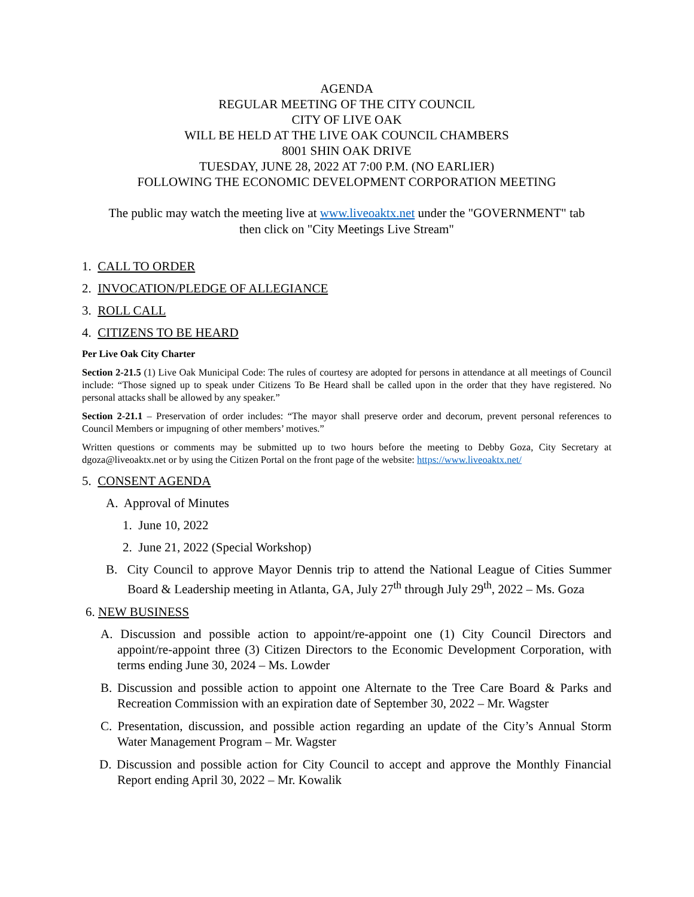AGENDA
REGULAR MEETING OF THE CITY COUNCIL
CITY OF LIVE OAK
WILL BE HELD AT THE LIVE OAK COUNCIL CHAMBERS
8001 SHIN OAK DRIVE
TUESDAY, JUNE 28, 2022 AT 7:00 P.M. (NO EARLIER)
FOLLOWING THE ECONOMIC DEVELOPMENT CORPORATION MEETING
The public may watch the meeting live at www.liveoaktx.net under the "GOVERNMENT" tab
then click on "City Meetings Live Stream"
1. CALL TO ORDER
2. INVOCATION/PLEDGE OF ALLEGIANCE
3. ROLL CALL
4. CITIZENS TO BE HEARD
Per Live Oak City Charter
Section 2-21.5 (1) Live Oak Municipal Code: The rules of courtesy are adopted for persons in attendance at all meetings of Council include: “Those signed up to speak under Citizens To Be Heard shall be called upon in the order that they have registered. No personal attacks shall be allowed by any speaker.”
Section 2-21.1 – Preservation of order includes: “The mayor shall preserve order and decorum, prevent personal references to Council Members or impugning of other members’ motives.”
Written questions or comments may be submitted up to two hours before the meeting to Debby Goza, City Secretary at dgoza@liveoaktx.net or by using the Citizen Portal on the front page of the website: https://www.liveoaktx.net/
5. CONSENT AGENDA
A. Approval of Minutes
1. June 10, 2022
2. June 21, 2022 (Special Workshop)
B. City Council to approve Mayor Dennis trip to attend the National League of Cities Summer Board & Leadership meeting in Atlanta, GA, July 27<sup>th</sup> through July 29<sup>th</sup>, 2022 – Ms. Goza
6. NEW BUSINESS
A. Discussion and possible action to appoint/re-appoint one (1) City Council Directors and appoint/re-appoint three (3) Citizen Directors to the Economic Development Corporation, with terms ending June 30, 2024 – Ms. Lowder
B. Discussion and possible action to appoint one Alternate to the Tree Care Board & Parks and Recreation Commission with an expiration date of September 30, 2022 – Mr. Wagster
C. Presentation, discussion, and possible action regarding an update of the City’s Annual Storm Water Management Program – Mr. Wagster
D. Discussion and possible action for City Council to accept and approve the Monthly Financial Report ending April 30, 2022 – Mr. Kowalik